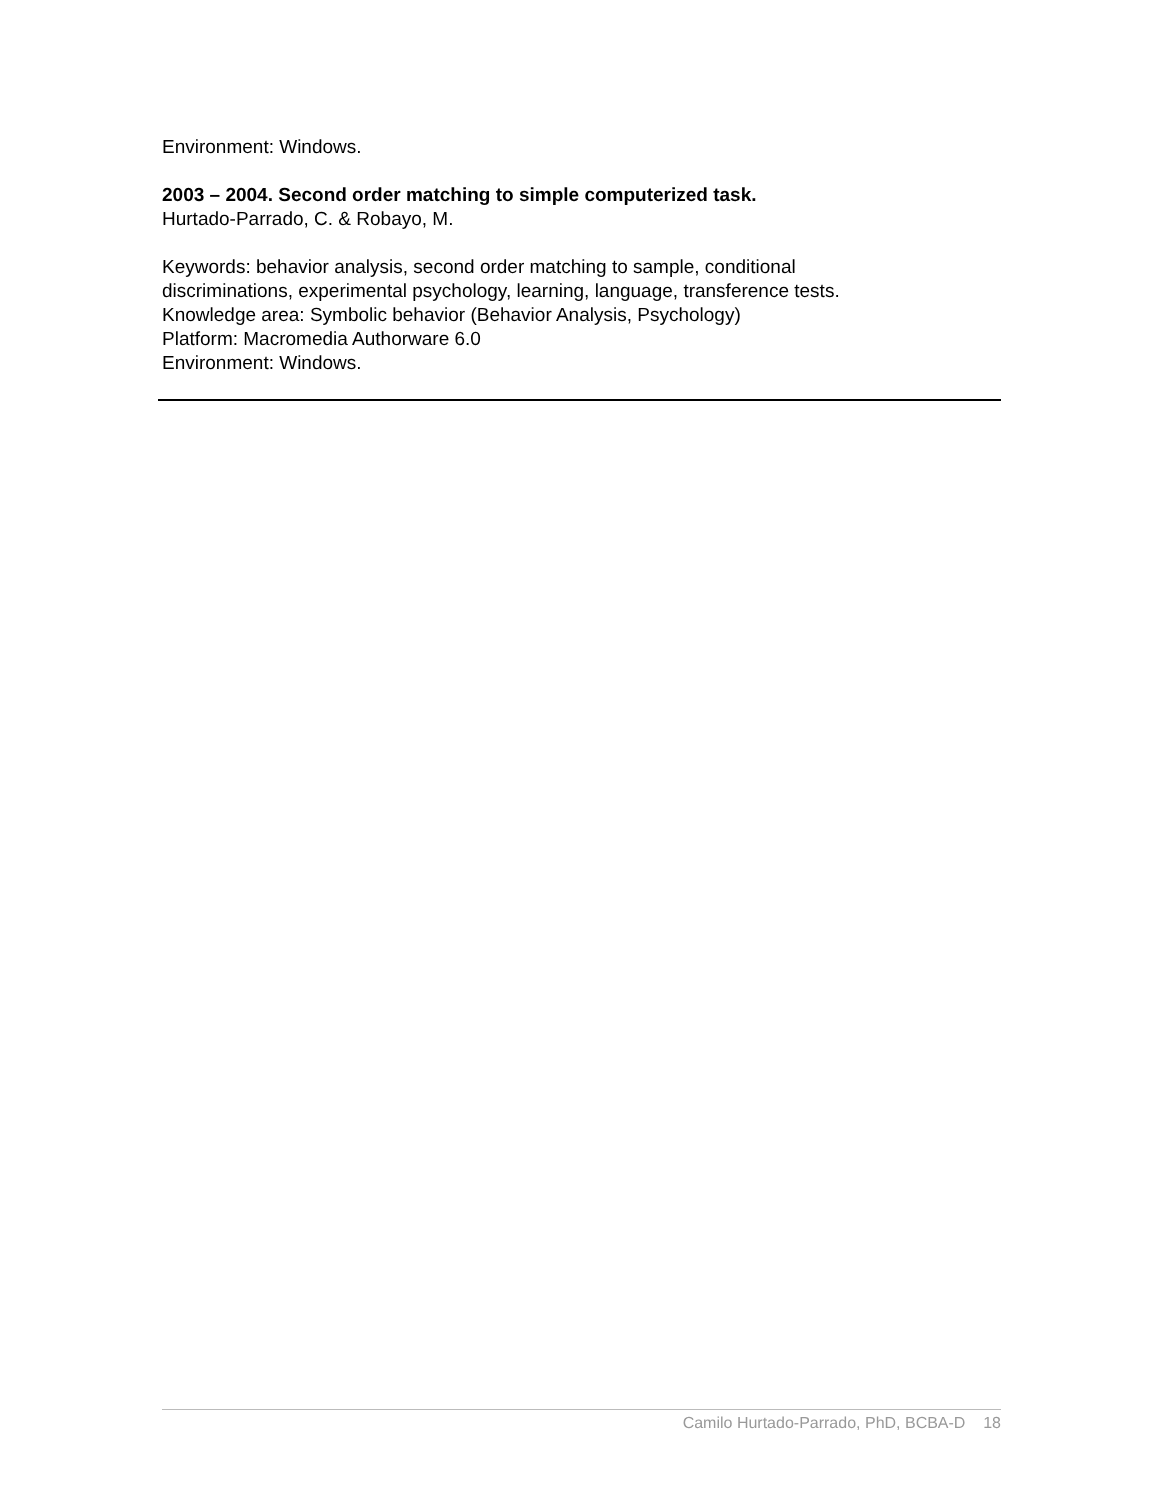Environment: Windows.
2003 – 2004. Second order matching to simple computerized task.
Hurtado-Parrado, C. & Robayo, M.
Keywords: behavior analysis, second order matching to sample, conditional
discriminations, experimental psychology, learning, language, transference tests.
Knowledge area: Symbolic behavior (Behavior Analysis, Psychology)
Platform: Macromedia Authorware 6.0
Environment: Windows.
Camilo Hurtado-Parrado, PhD, BCBA-D 18